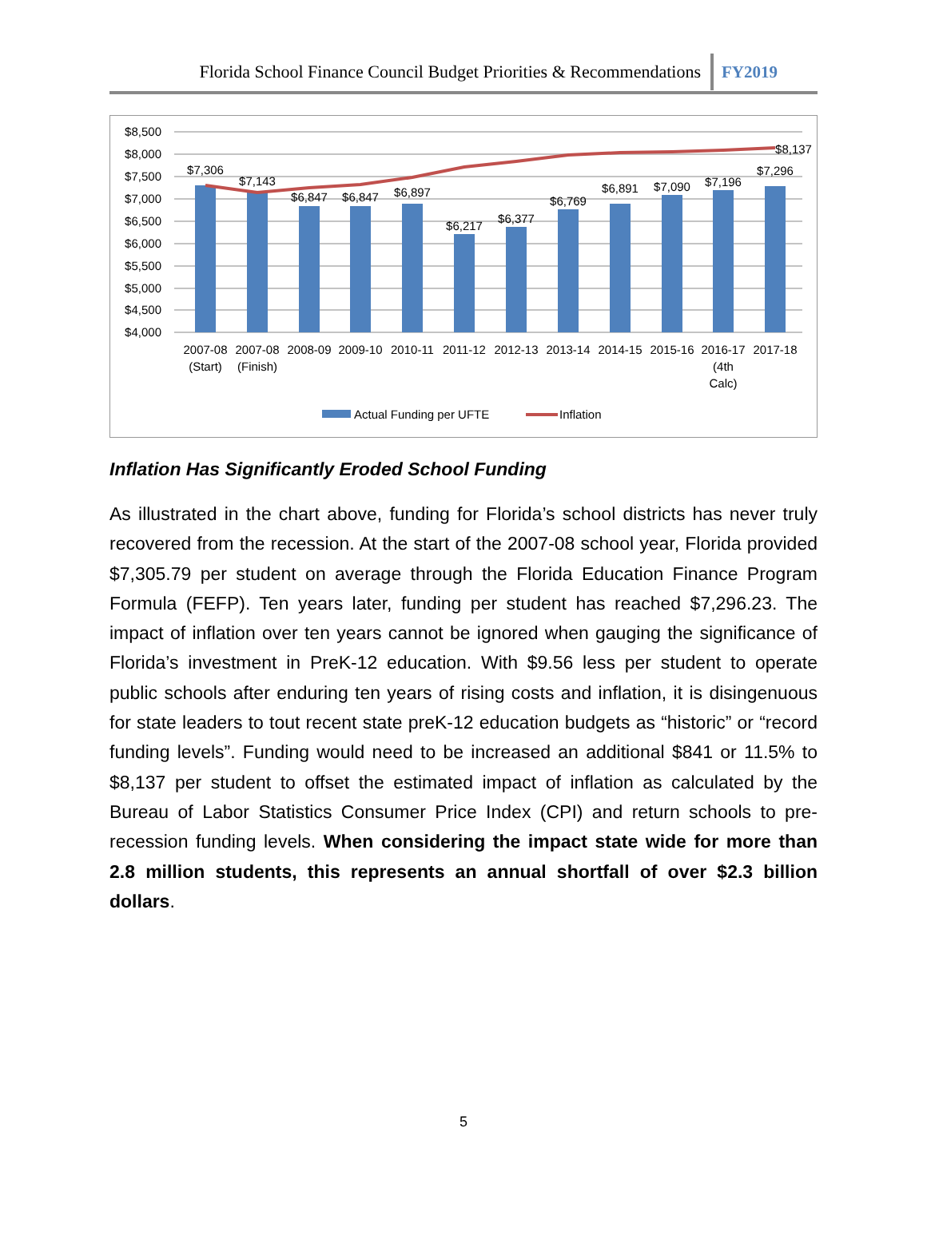Florida School Finance Council Budget Priorities & Recommendations FY2019
$8,500
$8,000
$7,500
$7,000
$6,500
$6,000
$5,500
$5,000
$4,500
$4,000
$7,306
$7,143
$6,847
$6,847
$6,897
$6,217
$6,377
$6,769
$6,891
$7,090
$7,196
$7,296
$8,137
2007-08
(Start)
2007-08
(Finish)
2008-09
2009-10
2010-11
2011-12
2012-13
2013-14
2014-15
2015-16
2016-17
(4th
Calc)
2017-18
Actual Funding per UFTE
Inflation
Inflation Has Significantly Eroded School Funding
As illustrated in the chart above, funding for Florida’s school districts has never truly recovered from the recession. At the start of the 2007-08 school year, Florida provided $7,305.79 per student on average through the Florida Education Finance Program Formula (FEFP). Ten years later, funding per student has reached $7,296.23. The impact of inflation over ten years cannot be ignored when gauging the significance of Florida’s investment in PreK-12 education. With $9.56 less per student to operate public schools after enduring ten years of rising costs and inflation, it is disingenuous for state leaders to tout recent state preK-12 education budgets as “historic” or “record funding levels”. Funding would need to be increased an additional $841 or 11.5% to $8,137 per student to offset the estimated impact of inflation as calculated by the Bureau of Labor Statistics Consumer Price Index (CPI) and return schools to pre-recession funding levels. When considering the impact state wide for more than 2.8 million students, this represents an annual shortfall of over $2.3 billion dollars.
5